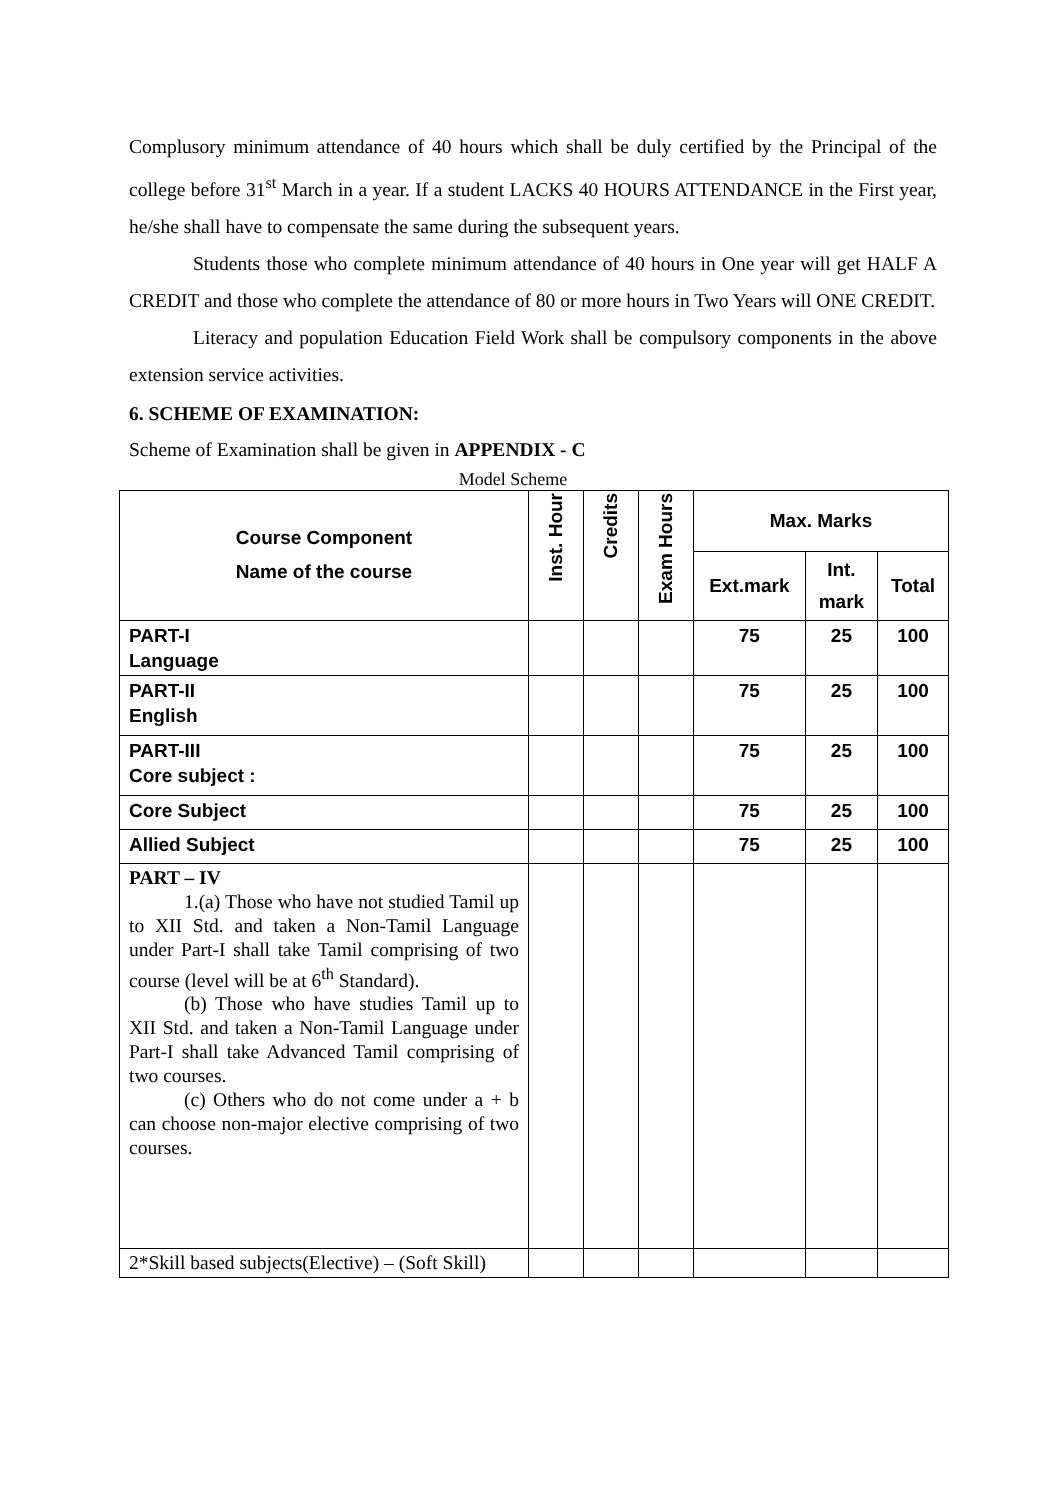Complusory minimum attendance of 40 hours which shall be duly certified by the Principal of the college before 31<sup>st</sup> March in a year. If a student LACKS 40 HOURS ATTENDANCE in the First year, he/she shall have to compensate the same during the subsequent years.
Students those who complete minimum attendance of 40 hours in One year will get HALF A CREDIT and those who complete the attendance of 80 or more hours in Two Years will ONE CREDIT.
Literacy and population Education Field Work shall be compulsory components in the above extension service activities.
6. SCHEME OF EXAMINATION:
Scheme of Examination shall be given in APPENDIX - C
Model Scheme
| Course Component Name of the course | Inst. Hour | Credits | Exam Hours | Max. Marks | | |
| --- | --- | --- | --- | --- | --- | --- |
| | | | | Ext.mark | Int. mark | Total |
| PART-I Language | | | | 75 | 25 | 100 |
| PART-II English | | | | 75 | 25 | 100 |
| PART-III Core subject : | | | | 75 | 25 | 100 |
| Core Subject | | | | 75 | 25 | 100 |
| Allied Subject | | | | 75 | 25 | 100 |
| PART – IV 1.(a) Those who have not studied Tamil up to XII Std. and taken a Non-Tamil Language under Part-I shall take Tamil comprising of two course (level will be at 6<sup>th</sup> Standard). (b) Those who have studies Tamil up to XII Std. and taken a Non-Tamil Language under Part-I shall take Advanced Tamil comprising of two courses. (c) Others who do not come under a + b can choose non-major elective comprising of two courses. | | | | | | |
| 2*Skill based subjects(Elective) – (Soft Skill) | | | | | | |